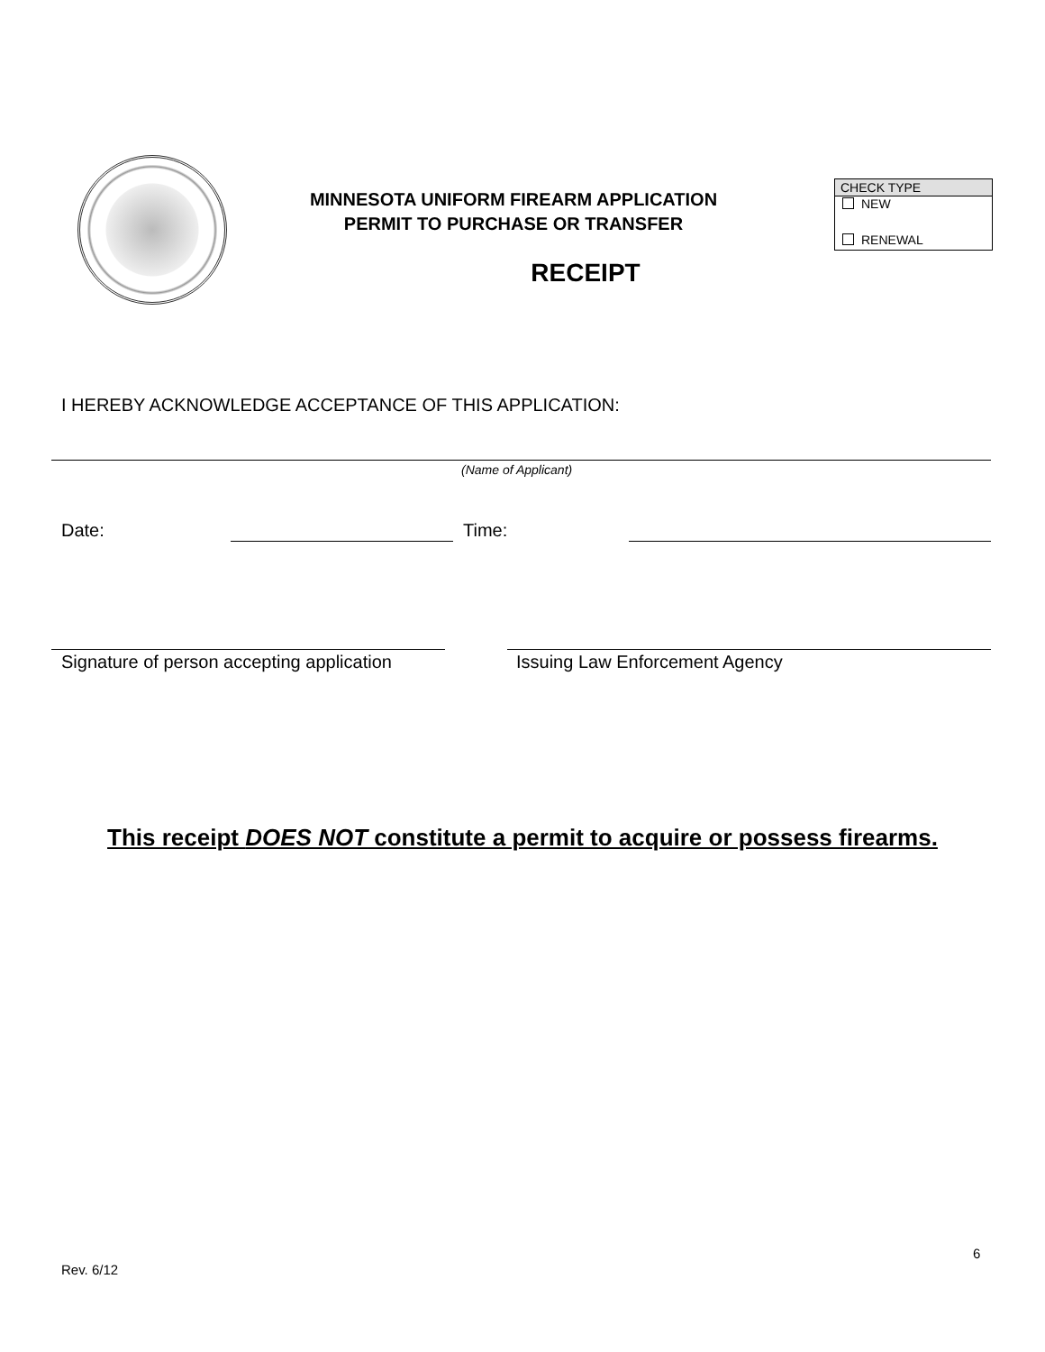MINNESOTA UNIFORM FIREARM APPLICATION
PERMIT TO PURCHASE OR TRANSFER
CHECK TYPE
NEW
RENEWAL
RECEIPT
I HEREBY ACKNOWLEDGE ACCEPTANCE OF THIS APPLICATION:
(Name of Applicant)
Date: Time:
Signature of person accepting application
Issuing Law Enforcement Agency
This receipt DOES NOT constitute a permit to acquire or possess firearms.
6
Rev. 6/12